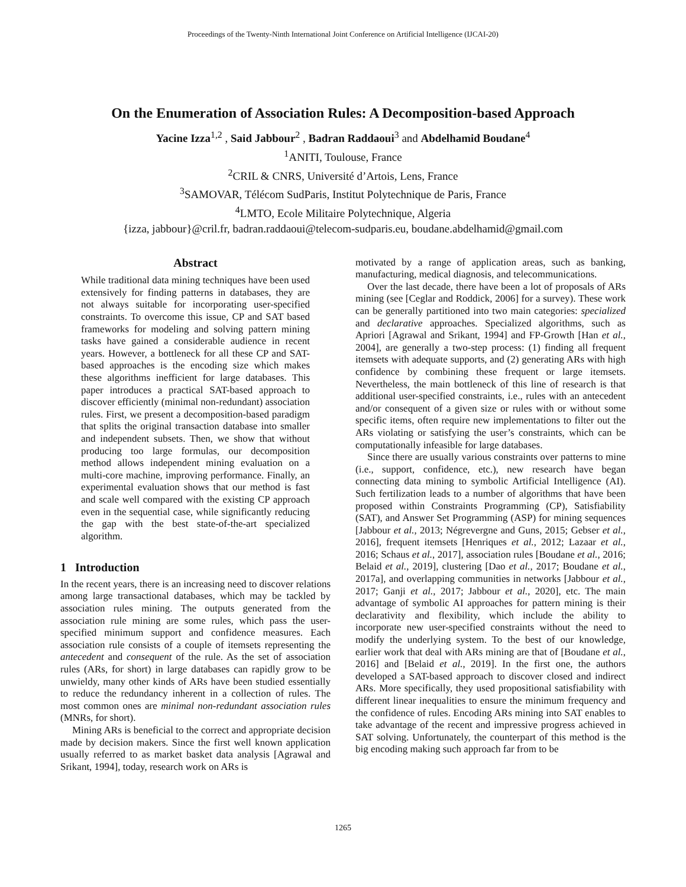Proceedings of the Twenty-Ninth International Joint Conference on Artificial Intelligence (IJCAI-20)
On the Enumeration of Association Rules: A Decomposition-based Approach
Yacine Izza<sup>1,2</sup> , Said Jabbour<sup>2</sup> , Badran Raddaoui<sup>3</sup> and Abdelhamid Boudane<sup>4</sup>
<sup>1</sup> ANITI, Toulouse, France
<sup>2</sup> CRIL & CNRS, Université d’Artois, Lens, France
<sup>3</sup> SAMOVAR, Télécom SudParis, Institut Polytechnique de Paris, France
<sup>4</sup> LMTO, Ecole Militaire Polytechnique, Algeria
{izza, jabbour}@cril.fr, badran.raddaoui@telecom-sudparis.eu, boudane.abdelhamid@gmail.com
Abstract
While traditional data mining techniques have been used extensively for finding patterns in databases, they are not always suitable for incorporating user-specified constraints. To overcome this issue, CP and SAT based frameworks for modeling and solving pattern mining tasks have gained a considerable audience in recent years. However, a bottleneck for all these CP and SAT-based approaches is the encoding size which makes these algorithms inefficient for large databases. This paper introduces a practical SAT-based approach to discover efficiently (minimal non-redundant) association rules. First, we present a decomposition-based paradigm that splits the original transaction database into smaller and independent subsets. Then, we show that without producing too large formulas, our decomposition method allows independent mining evaluation on a multi-core machine, improving performance. Finally, an experimental evaluation shows that our method is fast and scale well compared with the existing CP approach even in the sequential case, while significantly reducing the gap with the best state-of-the-art specialized algorithm.
1 Introduction
In the recent years, there is an increasing need to discover relations among large transactional databases, which may be tackled by association rules mining. The outputs generated from the association rule mining are some rules, which pass the user-specified minimum support and confidence measures. Each association rule consists of a couple of itemsets representing the antecedent and consequent of the rule. As the set of association rules (ARs, for short) in large databases can rapidly grow to be unwieldy, many other kinds of ARs have been studied essentially to reduce the redundancy inherent in a collection of rules. The most common ones are minimal non-redundant association rules (MNRs, for short).
Mining ARs is beneficial to the correct and appropriate decision made by decision makers. Since the first well known application usually referred to as market basket data analysis [Agrawal and Srikant, 1994], today, research work on ARs is
motivated by a range of application areas, such as banking, manufacturing, medical diagnosis, and telecommunications.
Over the last decade, there have been a lot of proposals of ARs mining (see [Ceglar and Roddick, 2006] for a survey). These work can be generally partitioned into two main categories: specialized and declarative approaches. Specialized algorithms, such as Apriori [Agrawal and Srikant, 1994] and FP-Growth [Han et al., 2004], are generally a two-step process: (1) finding all frequent itemsets with adequate supports, and (2) generating ARs with high confidence by combining these frequent or large itemsets. Nevertheless, the main bottleneck of this line of research is that additional user-specified constraints, i.e., rules with an antecedent and/or consequent of a given size or rules with or without some specific items, often require new implementations to filter out the ARs violating or satisfying the user’s constraints, which can be computationally infeasible for large databases.
Since there are usually various constraints over patterns to mine (i.e., support, confidence, etc.), new research have began connecting data mining to symbolic Artificial Intelligence (AI). Such fertilization leads to a number of algorithms that have been proposed within Constraints Programming (CP), Satisfiability (SAT), and Answer Set Programming (ASP) for mining sequences [Jabbour et al., 2013; Négrevergne and Guns, 2015; Gebser et al., 2016], frequent itemsets [Henriques et al., 2012; Lazaar et al., 2016; Schaus et al., 2017], association rules [Boudane et al., 2016; Belaid et al., 2019], clustering [Dao et al., 2017; Boudane et al., 2017a], and overlapping communities in networks [Jabbour et al., 2017; Ganji et al., 2017; Jabbour et al., 2020], etc. The main advantage of symbolic AI approaches for pattern mining is their declarativity and flexibility, which include the ability to incorporate new user-specified constraints without the need to modify the underlying system. To the best of our knowledge, earlier work that deal with ARs mining are that of [Boudane et al., 2016] and [Belaid et al., 2019]. In the first one, the authors developed a SAT-based approach to discover closed and indirect ARs. More specifically, they used propositional satisfiability with different linear inequalities to ensure the minimum frequency and the confidence of rules. Encoding ARs mining into SAT enables to take advantage of the recent and impressive progress achieved in SAT solving. Unfortunately, the counterpart of this method is the big encoding making such approach far from to be
1265